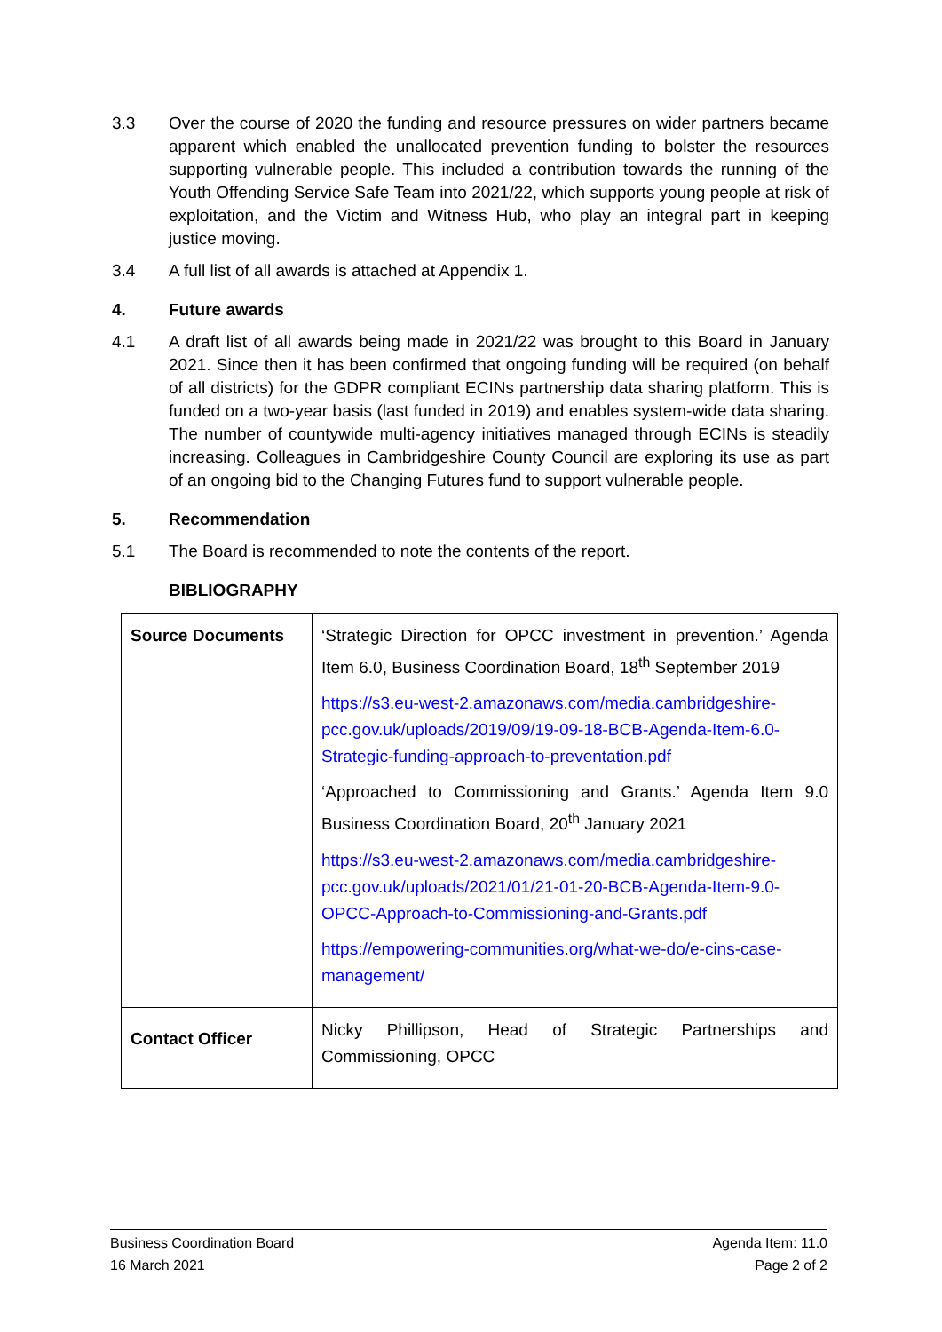3.3 Over the course of 2020 the funding and resource pressures on wider partners became apparent which enabled the unallocated prevention funding to bolster the resources supporting vulnerable people. This included a contribution towards the running of the Youth Offending Service Safe Team into 2021/22, which supports young people at risk of exploitation, and the Victim and Witness Hub, who play an integral part in keeping justice moving.
3.4 A full list of all awards is attached at Appendix 1.
4. Future awards
4.1 A draft list of all awards being made in 2021/22 was brought to this Board in January 2021. Since then it has been confirmed that ongoing funding will be required (on behalf of all districts) for the GDPR compliant ECINs partnership data sharing platform. This is funded on a two-year basis (last funded in 2019) and enables system-wide data sharing. The number of countywide multi-agency initiatives managed through ECINs is steadily increasing. Colleagues in Cambridgeshire County Council are exploring its use as part of an ongoing bid to the Changing Futures fund to support vulnerable people.
5. Recommendation
5.1 The Board is recommended to note the contents of the report.
BIBLIOGRAPHY
| Source Documents | ‘Strategic Direction for OPCC investment in prevention.’ Agenda Item 6.0, Business Coordination Board, 18<sup>th</sup> September 2019 https://s3.eu-west-2.amazonaws.com/media.cambridgeshire-pcc.gov.uk/uploads/2019/09/19-09-18-BCB-Agenda-Item-6.0-Strategic-funding-approach-to-preventation.pdf ‘Approached to Commissioning and Grants.’ Agenda Item 9.0 Business Coordination Board, 20<sup>th</sup> January 2021 https://s3.eu-west-2.amazonaws.com/media.cambridgeshire-pcc.gov.uk/uploads/2021/01/21-01-20-BCB-Agenda-Item-9.0-OPCC-Approach-to-Commissioning-and-Grants.pdf https://empowering-communities.org/what-we-do/e-cins-case-management/ |
| Contact Officer | Nicky Phillipson, Head of Strategic Partnerships and Commissioning, OPCC |
Business Coordination Board Agenda Item: 11.0
16 March 2021 Page 2 of 2